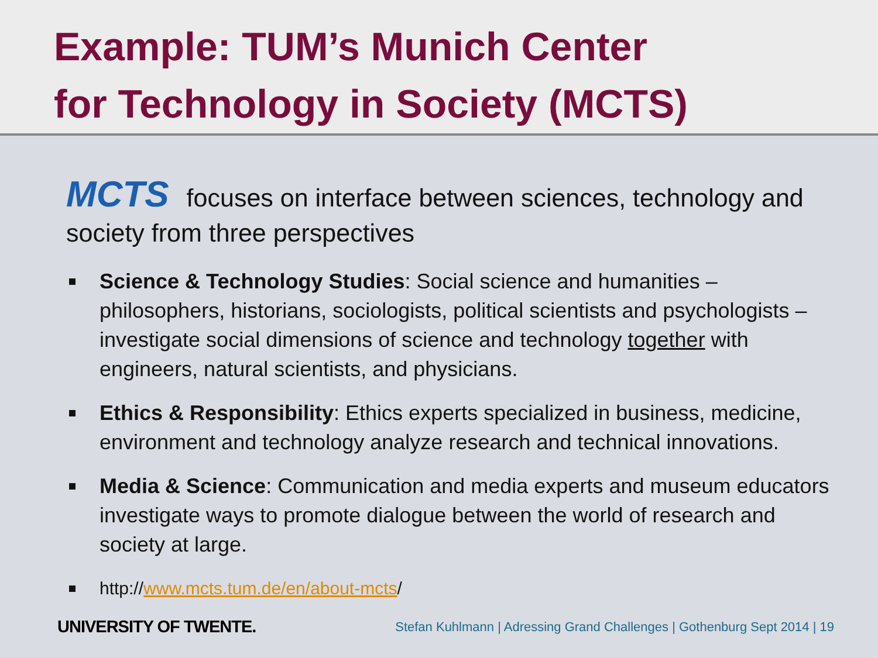Example: TUM’s Munich Center
for Technology in Society (MCTS)
MCTS focuses on interface between sciences, technology and society from three perspectives
Science & Technology Studies: Social science and humanities – philosophers, historians, sociologists, political scientists and psychologists – investigate social dimensions of science and technology together with engineers, natural scientists, and physicians.
Ethics & Responsibility: Ethics experts specialized in business, medicine, environment and technology analyze research and technical innovations.
Media & Science: Communication and media experts and museum educators investigate ways to promote dialogue between the world of research and society at large.
http://www.mcts.tum.de/en/about-mcts/
UNIVERSITY OF TWENTE. Stefan Kuhlmann | Adressing Grand Challenges | Gothenburg Sept 2014 | 19